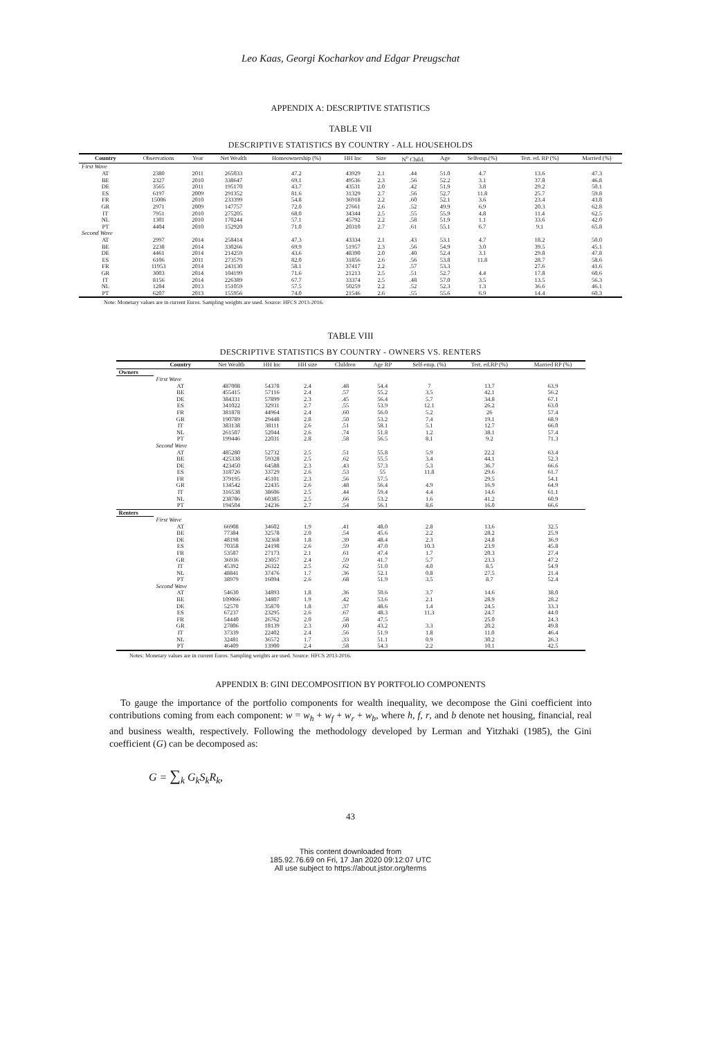Leo Kaas, Georgi Kocharkov and Edgar Preugschat
APPENDIX A: DESCRIPTIVE STATISTICS
TABLE VII
DESCRIPTIVE STATISTICS BY COUNTRY - ALL HOUSEHOLDS
| Country | Observations | Year | Net Wealth | Homeownership (%) | HH Inc | Size | N<sup>o</sup> Child. | Age | Selfemp.(%) | Tert. ed. RP (%) | Married (%) |
| --- | --- | --- | --- | --- | --- | --- | --- | --- | --- | --- | --- |
| First Wave | | | | | | | | | | | |
| AT | 2380 | 2011 | 265033 | 47.2 | 43929 | 2.1 | .44 | 51.0 | 4.7 | 13.6 | 47.3 |
| BE | 2327 | 2010 | 338647 | 69.1 | 49536 | 2.3 | .56 | 52.2 | 3.1 | 37.8 | 46.8 |
| DE | 3565 | 2011 | 195170 | 43.7 | 43531 | 2.0 | .42 | 51.9 | 3.8 | 29.2 | 50.1 |
| ES | 6197 | 2009 | 291352 | 81.6 | 31329 | 2.7 | .56 | 52.7 | 11.8 | 25.7 | 59.8 |
| FR | 15006 | 2010 | 233399 | 54.8 | 36918 | 2.2 | .60 | 52.1 | 3.6 | 23.4 | 43.8 |
| GR | 2971 | 2009 | 147757 | 72.0 | 27661 | 2.6 | .52 | 49.9 | 6.9 | 20.3 | 62.8 |
| IT | 7951 | 2010 | 275205 | 68.0 | 34344 | 2.5 | .55 | 55.9 | 4.8 | 11.4 | 62.5 |
| NL | 1301 | 2010 | 170244 | 57.1 | 45792 | 2.2 | .58 | 51.9 | 1.1 | 33.6 | 42.0 |
| PT | 4404 | 2010 | 152920 | 71.0 | 20310 | 2.7 | .61 | 55.1 | 6.7 | 9.1 | 65.8 |
| Second Wave | | | | | | | | | | | |
| AT | 2997 | 2014 | 258414 | 47.3 | 43334 | 2.1 | .43 | 53.1 | 4.7 | 18.2 | 50.0 |
| BE | 2238 | 2014 | 330266 | 69.9 | 51957 | 2.3 | .56 | 54.9 | 3.0 | 39.5 | 45.1 |
| DE | 4461 | 2014 | 214259 | 43.6 | 48390 | 2.0 | .40 | 52.4 | 3.1 | 29.8 | 47.8 |
| ES | 6106 | 2011 | 273579 | 82.0 | 31856 | 2.6 | .56 | 53.8 | 11.8 | 28.7 | 58.6 |
| FR | 11953 | 2014 | 243130 | 58.1 | 37417 | 2.2 | .57 | 53.3 | | 27.6 | 41.6 |
| GR | 3003 | 2014 | 104199 | 71.6 | 21213 | 2.5 | .51 | 52.7 | 4.4 | 17.8 | 60.6 |
| IT | 8156 | 2014 | 226389 | 67.7 | 33374 | 2.5 | .48 | 57.0 | 3.5 | 13.5 | 56.3 |
| NL | 1284 | 2013 | 151059 | 57.5 | 50259 | 2.2 | .52 | 52.3 | 1.3 | 36.6 | 46.1 |
| PT | 6207 | 2013 | 155956 | 74.0 | 21546 | 2.6 | .55 | 55.6 | 6.9 | 14.4 | 60.3 |
Note: Monetary values are in current Euros. Sampling weights are used. Source: HFCS 2013-2016.
TABLE VIII
DESCRIPTIVE STATISTICS BY COUNTRY - OWNERS VS. RENTERS
| | Country | Net Wealth | HH Inc | HH size | Children | Age RP | Self-emp. (%) | Tert. ed.RP (%) | Married RP (%) |
| --- | --- | --- | --- | --- | --- | --- | --- | --- | --- |
| Owners | | | | | | | | | |
| | First Wave | | | | | | | | |
| | AT | 487008 | 54378 | 2.4 | .48 | 54.4 | 7 | 13.7 | 63.9 |
| | BE | 455415 | 57116 | 2.4 | .57 | 55.2 | 3.5 | 42.1 | 56.2 |
| | DE | 384331 | 57899 | 2.3 | .45 | 56.4 | 5.7 | 34.8 | 67.1 |
| | ES | 341022 | 32931 | 2.7 | .55 | 53.9 | 12.1 | 26.2 | 63.0 |
| | FR | 381878 | 44964 | 2.4 | .60 | 56.0 | 5.2 | 26 | 57.4 |
| | GR | 190789 | 29448 | 2.8 | .50 | 53.2 | 7.4 | 19.1 | 68.9 |
| | IT | 383138 | 38111 | 2.6 | .51 | 58.1 | 5.1 | 12.7 | 66.0 |
| | NL | 261507 | 52044 | 2.6 | .74 | 51.8 | 1.2 | 38.1 | 57.4 |
| | PT | 199446 | 22031 | 2.8 | .58 | 56.5 | 8.1 | 9.2 | 71.3 |
| | Second Wave | | | | | | | | |
| | AT | 485280 | 52732 | 2.5 | .51 | 55.8 | 5.9 | 22.2 | 63.4 |
| | BE | 425338 | 59328 | 2.5 | .62 | 55.5 | 3.4 | 44.1 | 52.3 |
| | DE | 423450 | 64588 | 2.3 | .43 | 57.3 | 5.3 | 36.7 | 66.6 |
| | ES | 318726 | 33729 | 2.6 | .53 | 55 | 11.8 | 29.6 | 61.7 |
| | FR | 379195 | 45101 | 2.3 | .56 | 57.5 | | 29.5 | 54.1 |
| | GR | 134542 | 22435 | 2.6 | .48 | 56.4 | 4.9 | 16.9 | 64.9 |
| | IT | 316538 | 38606 | 2.5 | .44 | 59.4 | 4.4 | 14.6 | 61.1 |
| | NL | 238786 | 60385 | 2.5 | .66 | 53.2 | 1.6 | 41.2 | 60.9 |
| | PT | 194504 | 24236 | 2.7 | .54 | 56.1 | 8.6 | 16.0 | 66.6 |
| Renters | | | | | | | | | |
| | First Wave | | | | | | | | |
| | AT | 66908 | 34602 | 1.9 | .41 | 48.0 | 2.8 | 13.6 | 32.5 |
| | BE | 77384 | 32578 | 2.0 | .54 | 45.6 | 2.2 | 28.2 | 25.9 |
| | DE | 48198 | 32368 | 1.8 | .39 | 48.4 | 2.3 | 24.8 | 36.9 |
| | ES | 70358 | 24198 | 2.6 | .59 | 47.0 | 10.3 | 23.9 | 45.8 |
| | FR | 53587 | 27173 | 2.1 | .61 | 47.4 | 1.7 | 20.3 | 27.4 |
| | GR | 36936 | 23057 | 2.4 | .59 | 41.7 | 5.7 | 23.3 | 47.2 |
| | IT | 45392 | 26322 | 2.5 | .62 | 51.0 | 4.0 | 8.5 | 54.9 |
| | NL | 48841 | 37476 | 1.7 | .36 | 52.1 | 0.8 | 27.5 | 21.4 |
| | PT | 38979 | 16094 | 2.6 | .68 | 51.9 | 3.5 | 8.7 | 52.4 |
| | Second Wave | | | | | | | | |
| | AT | 54630 | 34893 | 1.8 | .36 | 50.6 | 3.7 | 14.6 | 38.0 |
| | BE | 109066 | 34807 | 1.9 | .42 | 53.6 | 2.1 | 28.9 | 28.2 |
| | DE | 52570 | 35870 | 1.8 | .37 | 48.6 | 1.4 | 24.5 | 33.3 |
| | ES | 67237 | 23295 | 2.6 | .67 | 48.3 | 11.3 | 24.7 | 44.0 |
| | FR | 54440 | 26762 | 2.0 | .58 | 47.5 | | 25.0 | 24.3 |
| | GR | 27806 | 18139 | 2.3 | .60 | 43.2 | 3.3 | 20.2 | 49.8 |
| | IT | 37339 | 22402 | 2.4 | .56 | 51.9 | 1.8 | 11.0 | 46.4 |
| | NL | 32481 | 36572 | 1.7 | .33 | 51.1 | 0.9 | 30.2 | 26.3 |
| | PT | 46409 | 13900 | 2.4 | .58 | 54.3 | 2.2 | 10.1 | 42.5 |
Notes: Monetary values are in current Euros. Sampling weights are used. Source: HFCS 2013-2016.
APPENDIX B: GINI DECOMPOSITION BY PORTFOLIO COMPONENTS
To gauge the importance of the portfolio components for wealth inequality, we decompose the Gini coefficient into contributions coming from each component: w = w<sub>h</sub> + w<sub>f</sub> + w<sub>r</sub> + w<sub>b</sub>, where h, f, r, and b denote net housing, financial, real and business wealth, respectively. Following the methodology developed by Lerman and Yitzhaki (1985), the Gini coefficient (G) can be decomposed as:
G = ∑<sub>k</sub> G<sub>k</sub>S<sub>k</sub>R<sub>k</sub>,
43
This content downloaded from
185.92.76.69 on Fri, 17 Jan 2020 09:12:07 UTC
All use subject to https://about.jstor.org/terms